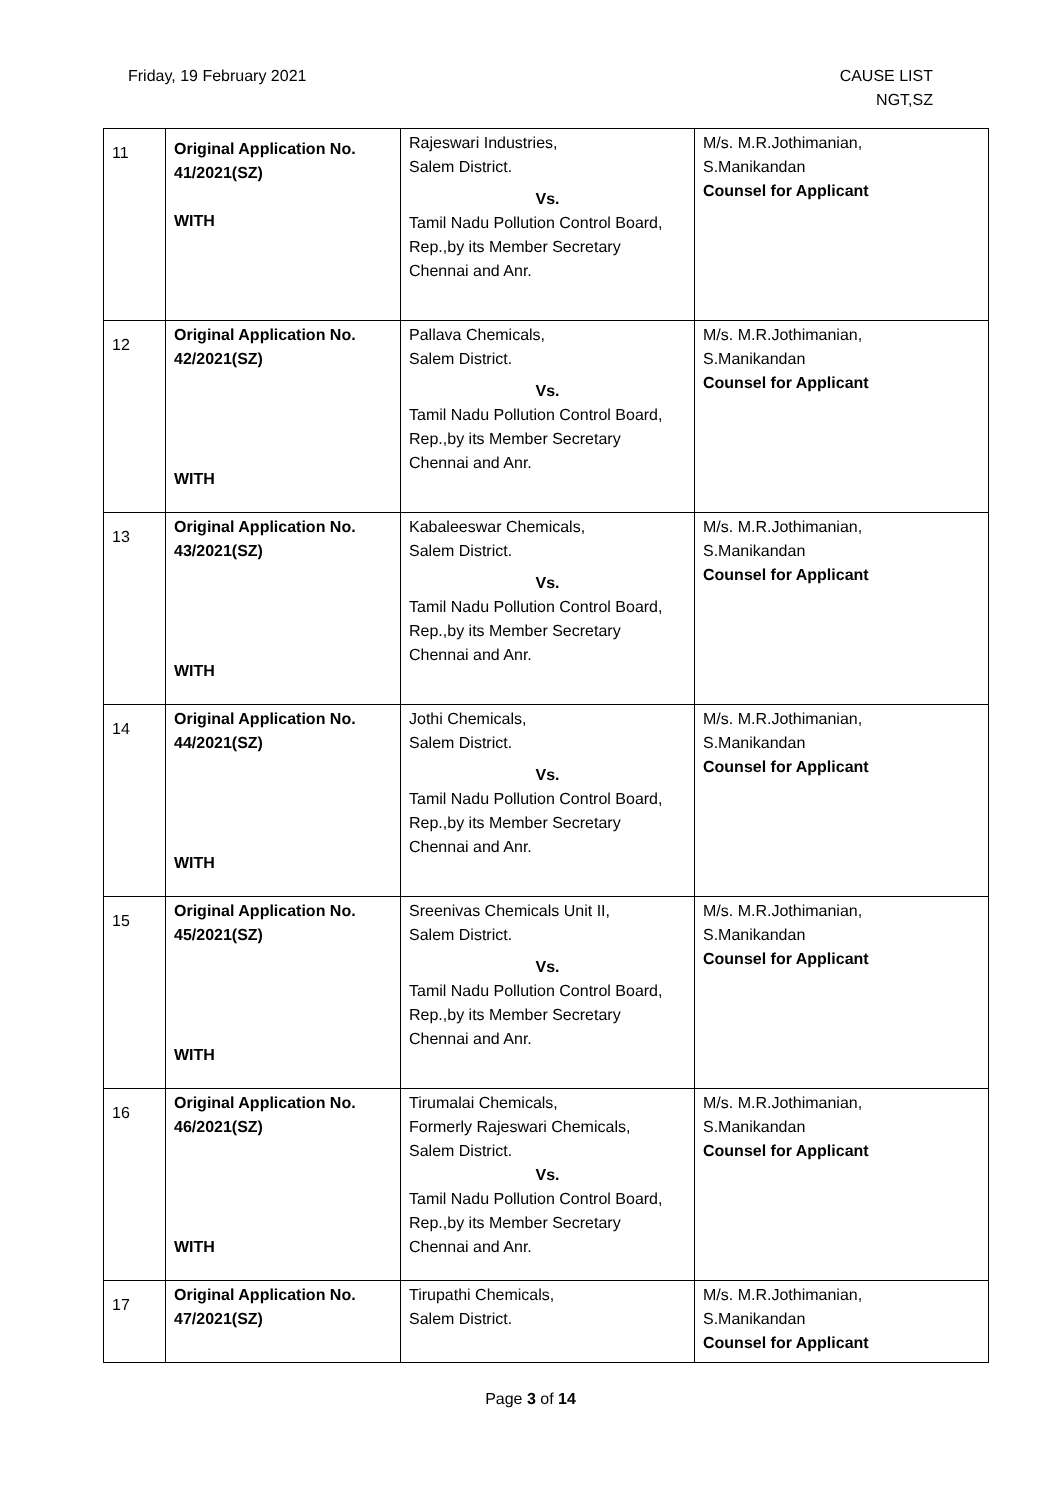Friday, 19 February 2021 CAUSE LIST
NGT,SZ
| 11 | Original Application No. 41/2021(SZ) WITH | Rajeswari Industries, Salem District. Vs. Tamil Nadu Pollution Control Board, Rep.,by its Member Secretary Chennai and Anr. | M/s. M.R.Jothimanian, S.Manikandan Counsel for Applicant |
| 12 | Original Application No. 42/2021(SZ) WITH | Pallava Chemicals, Salem District. Vs. Tamil Nadu Pollution Control Board, Rep.,by its Member Secretary Chennai and Anr. | M/s. M.R.Jothimanian, S.Manikandan Counsel for Applicant |
| 13 | Original Application No. 43/2021(SZ) WITH | Kabaleeswar Chemicals, Salem District. Vs. Tamil Nadu Pollution Control Board, Rep.,by its Member Secretary Chennai and Anr. | M/s. M.R.Jothimanian, S.Manikandan Counsel for Applicant |
| 14 | Original Application No. 44/2021(SZ) WITH | Jothi Chemicals, Salem District. Vs. Tamil Nadu Pollution Control Board, Rep.,by its Member Secretary Chennai and Anr. | M/s. M.R.Jothimanian, S.Manikandan Counsel for Applicant |
| 15 | Original Application No. 45/2021(SZ) WITH | Sreenivas Chemicals Unit II, Salem District. Vs. Tamil Nadu Pollution Control Board, Rep.,by its Member Secretary Chennai and Anr. | M/s. M.R.Jothimanian, S.Manikandan Counsel for Applicant |
| 16 | Original Application No. 46/2021(SZ) WITH | Tirumalai Chemicals, Formerly Rajeswari Chemicals, Salem District. Vs. Tamil Nadu Pollution Control Board, Rep.,by its Member Secretary Chennai and Anr. | M/s. M.R.Jothimanian, S.Manikandan Counsel for Applicant |
| 17 | Original Application No. 47/2021(SZ) | Tirupathi Chemicals, Salem District. | M/s. M.R.Jothimanian, S.Manikandan Counsel for Applicant |
Page 3 of 14